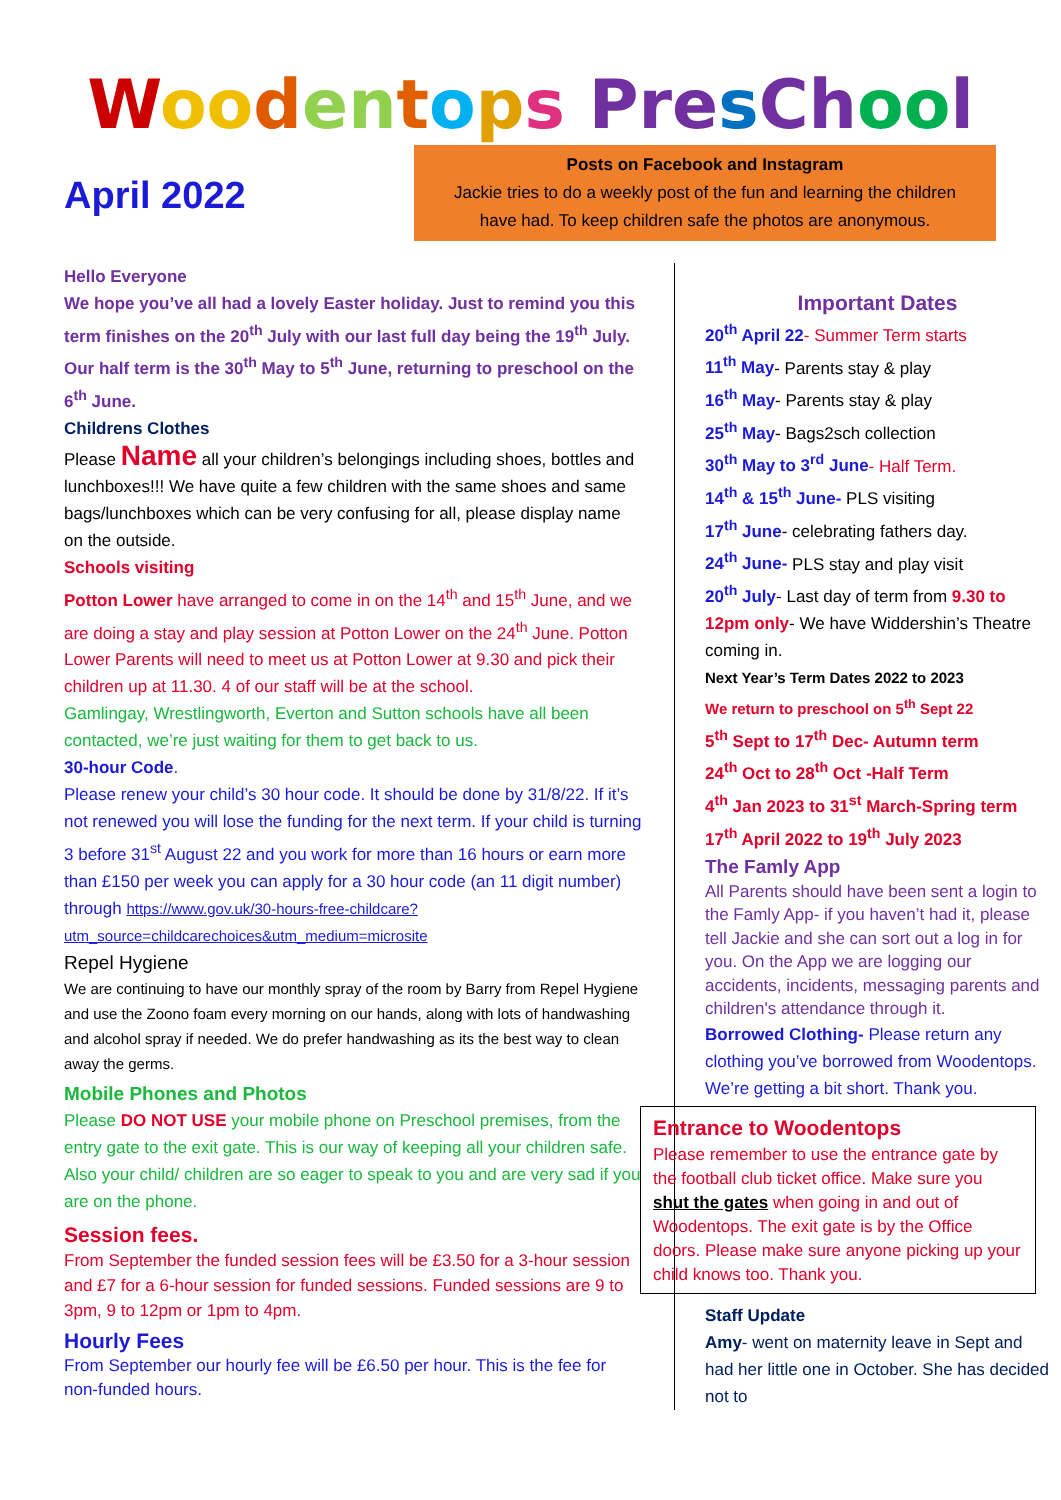Woo den tops Pre sCh oo l
April 2022
Posts on Facebook and Instagram
Jackie tries to do a weekly post of the fun and learning the children
have had. To keep children safe the photos are anonymous.
Hello Everyone
We hope you’ve all had a lovely Easter holiday. Just to remind you this term finishes on the 20<sup>th</sup> July with our last full day being the 19<sup>th</sup> July. Our half term is the 30<sup>th</sup> May to 5<sup>th</sup> June, returning to preschool on the 6<sup>th</sup> June.
Childrens Clothes
Please Name all your children’s belongings including shoes, bottles and lunchboxes!!! We have quite a few children with the same shoes and same bags/lunchboxes which can be very confusing for all, please display name on the outside.
Schools visiting
Potton Lower have arranged to come in on the 14<sup>th</sup> and 15<sup>th</sup> June, and we are doing a stay and play session at Potton Lower on the 24<sup>th</sup> June. Potton Lower Parents will need to meet us at Potton Lower at 9.30 and pick their children up at 11.30. 4 of our staff will be at the school.
Gamlingay, Wrestlingworth, Everton and Sutton schools have all been contacted, we’re just waiting for them to get back to us.
30-hour Code.
Please renew your child’s 30 hour code. It should be done by 31/8/22. If it’s not renewed you will lose the funding for the next term. If your child is turning 3 before 31<sup>st</sup> August 22 and you work for more than 16 hours or earn more than £150 per week you can apply for a 30 hour code (an 11 digit number) through https://www.gov.uk/30-hours-free-childcare?utm_source=childcarechoices&utm_medium=microsite
Repel Hygiene
We are continuing to have our monthly spray of the room by Barry from Repel Hygiene and use the Zoono foam every morning on our hands, along with lots of handwashing and alcohol spray if needed. We do prefer handwashing as its the best way to clean away the germs.
Mobile Phones and Photos
Please DO NOT USE your mobile phone on Preschool premises, from the entry gate to the exit gate. This is our way of keeping all your children safe. Also your child/ children are so eager to speak to you and are very sad if you are on the phone.
Session fees.
From September the funded session fees will be £3.50 for a 3-hour session and £7 for a 6-hour session for funded sessions. Funded sessions are 9 to 3pm, 9 to 12pm or 1pm to 4pm.
Hourly Fees
From September our hourly fee will be £6.50 per hour. This is the fee for non-funded hours.
Important Dates
20<sup>th</sup> April 22- Summer Term starts
11<sup>th</sup> May- Parents stay & play
16<sup>th</sup> May- Parents stay & play
25<sup>th</sup> May- Bags2sch collection
30<sup>th</sup> May to 3<sup>rd</sup> June- Half Term.
14<sup>th</sup> & 15<sup>th</sup> June- PLS visiting
17<sup>th</sup> June- celebrating fathers day.
24<sup>th</sup> June- PLS stay and play visit
20<sup>th</sup> July- Last day of term from 9.30 to 12pm only- We have Widdershin’s Theatre coming in.
Next Year’s Term Dates 2022 to 2023
We return to preschool on 5<sup>th</sup> Sept 22
5<sup>th</sup> Sept to 17<sup>th</sup> Dec- Autumn term
24<sup>th</sup> Oct to 28<sup>th</sup> Oct -Half Term
4<sup>th</sup> Jan 2023 to 31<sup>st</sup> March-Spring term
17<sup>th</sup> April 2022 to 19<sup>th</sup> July 2023
The Famly App
All Parents should have been sent a login to the Famly App- if you haven’t had it, please tell Jackie and she can sort out a log in for you. On the App we are logging our accidents, incidents, messaging parents and children's attendance through it.
Borrowed Clothing- Please return any clothing you’ve borrowed from Woodentops. We’re getting a bit short. Thank you.
Entrance to Woodentops
Please remember to use the entrance gate by the football club ticket office. Make sure you shut the gates when going in and out of Woodentops. The exit gate is by the Office doors. Please make sure anyone picking up your child knows too. Thank you.
Staff Update
Amy- went on maternity leave in Sept and had her little one in October. She has decided not to